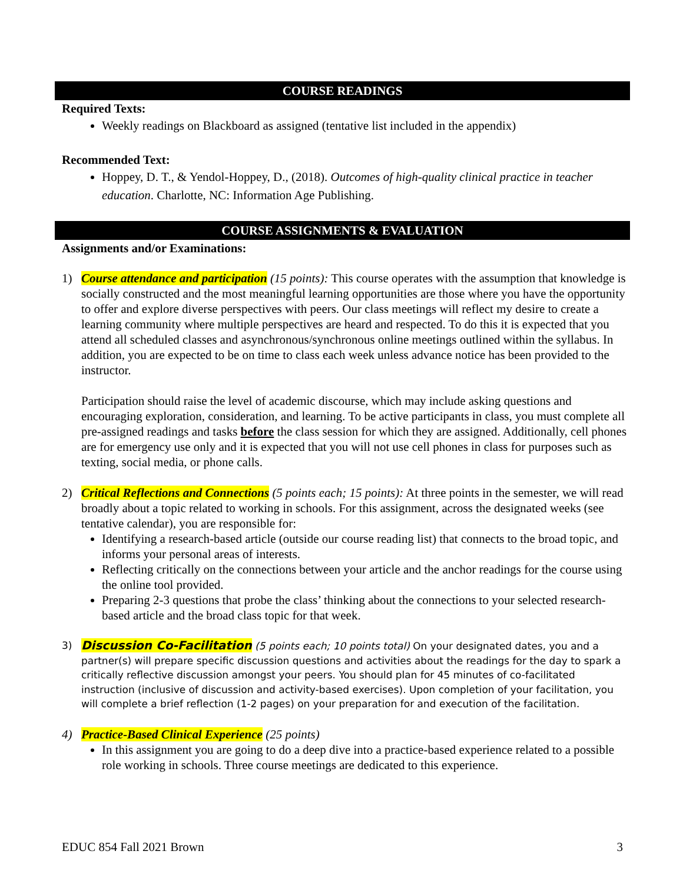COURSE READINGS
Required Texts:
Weekly readings on Blackboard as assigned (tentative list included in the appendix)
Recommended Text:
Hoppey, D. T., & Yendol-Hoppey, D., (2018). Outcomes of high-quality clinical practice in teacher education. Charlotte, NC: Information Age Publishing.
COURSE ASSIGNMENTS & EVALUATION
Assignments and/or Examinations:
1)
Course attendance and participation (15 points): This course operates with the assumption that knowledge is socially constructed and the most meaningful learning opportunities are those where you have the opportunity to offer and explore diverse perspectives with peers. Our class meetings will reflect my desire to create a learning community where multiple perspectives are heard and respected. To do this it is expected that you attend all scheduled classes and asynchronous/synchronous online meetings outlined within the syllabus. In addition, you are expected to be on time to class each week unless advance notice has been provided to the instructor.
Participation should raise the level of academic discourse, which may include asking questions and encouraging exploration, consideration, and learning. To be active participants in class, you must complete all pre-assigned readings and tasks before the class session for which they are assigned. Additionally, cell phones are for emergency use only and it is expected that you will not use cell phones in class for purposes such as texting, social media, or phone calls.
2)
Critical Reflections and Connections (5 points each; 15 points): At three points in the semester, we will read broadly about a topic related to working in schools. For this assignment, across the designated weeks (see tentative calendar), you are responsible for:
Identifying a research-based article (outside our course reading list) that connects to the broad topic, and informs your personal areas of interests.
Reflecting critically on the connections between your article and the anchor readings for the course using the online tool provided.
Preparing 2-3 questions that probe the class’ thinking about the connections to your selected research-based article and the broad class topic for that week.
3)
Discussion Co-Facilitation (5 points each; 10 points total) On your designated dates, you and a partner(s) will prepare specific discussion questions and activities about the readings for the day to spark a critically reflective discussion amongst your peers. You should plan for 45 minutes of co-facilitated instruction (inclusive of discussion and activity-based exercises). Upon completion of your facilitation, you will complete a brief reflection (1-2 pages) on your preparation for and execution of the facilitation.
4)
Practice-Based Clinical Experience (25 points)
In this assignment you are going to do a deep dive into a practice-based experience related to a possible role working in schools. Three course meetings are dedicated to this experience.
EDUC 854 Fall 2021 Brown 3